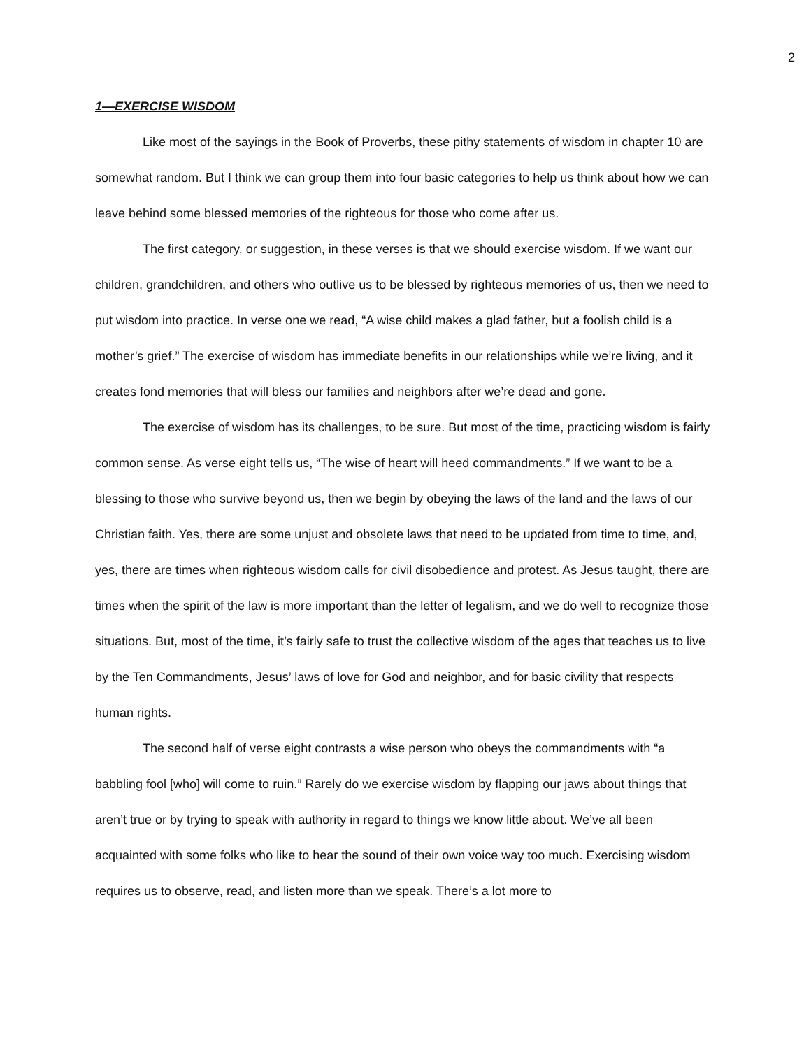2
1—EXERCISE WISDOM
Like most of the sayings in the Book of Proverbs, these pithy statements of wisdom in chapter 10 are somewhat random. But I think we can group them into four basic categories to help us think about how we can leave behind some blessed memories of the righteous for those who come after us.
The first category, or suggestion, in these verses is that we should exercise wisdom. If we want our children, grandchildren, and others who outlive us to be blessed by righteous memories of us, then we need to put wisdom into practice. In verse one we read, “A wise child makes a glad father, but a foolish child is a mother’s grief.” The exercise of wisdom has immediate benefits in our relationships while we’re living, and it creates fond memories that will bless our families and neighbors after we’re dead and gone.
The exercise of wisdom has its challenges, to be sure. But most of the time, practicing wisdom is fairly common sense. As verse eight tells us, “The wise of heart will heed commandments.” If we want to be a blessing to those who survive beyond us, then we begin by obeying the laws of the land and the laws of our Christian faith. Yes, there are some unjust and obsolete laws that need to be updated from time to time, and, yes, there are times when righteous wisdom calls for civil disobedience and protest. As Jesus taught, there are times when the spirit of the law is more important than the letter of legalism, and we do well to recognize those situations. But, most of the time, it’s fairly safe to trust the collective wisdom of the ages that teaches us to live by the Ten Commandments, Jesus’ laws of love for God and neighbor, and for basic civility that respects human rights.
The second half of verse eight contrasts a wise person who obeys the commandments with “a babbling fool [who] will come to ruin.” Rarely do we exercise wisdom by flapping our jaws about things that aren’t true or by trying to speak with authority in regard to things we know little about. We’ve all been acquainted with some folks who like to hear the sound of their own voice way too much. Exercising wisdom requires us to observe, read, and listen more than we speak. There’s a lot more to